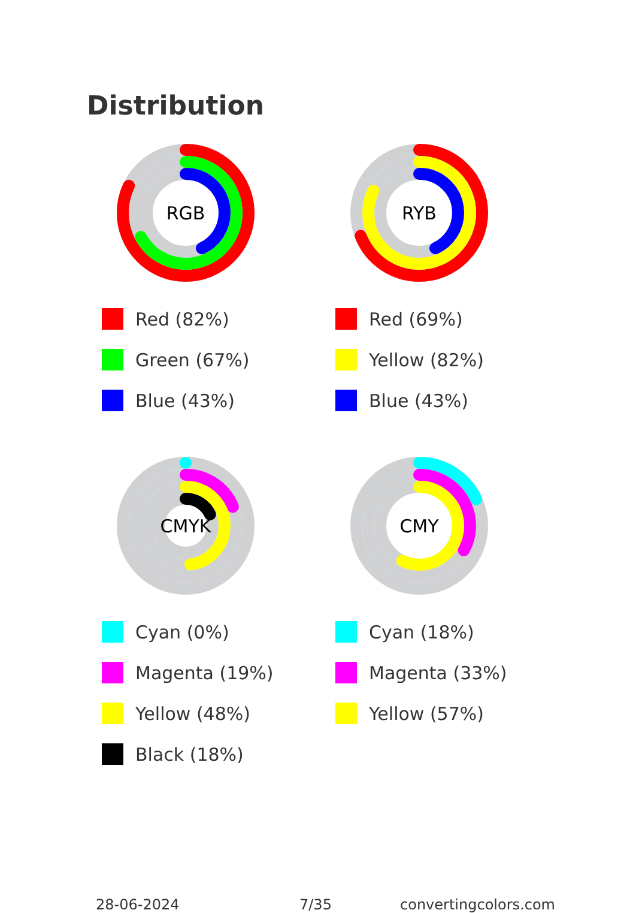Distribution
RGB
Red (82%)
Green (67%)
Blue (43%)
RYB
Red (69%)
Yellow (82%)
Blue (43%)
CMYK
Cyan (0%)
Magenta (19%)
Yellow (48%)
Black (18%)
CMY
Cyan (18%)
Magenta (33%)
Yellow (57%)
28-06-2024 7/35 convertingcolors.com